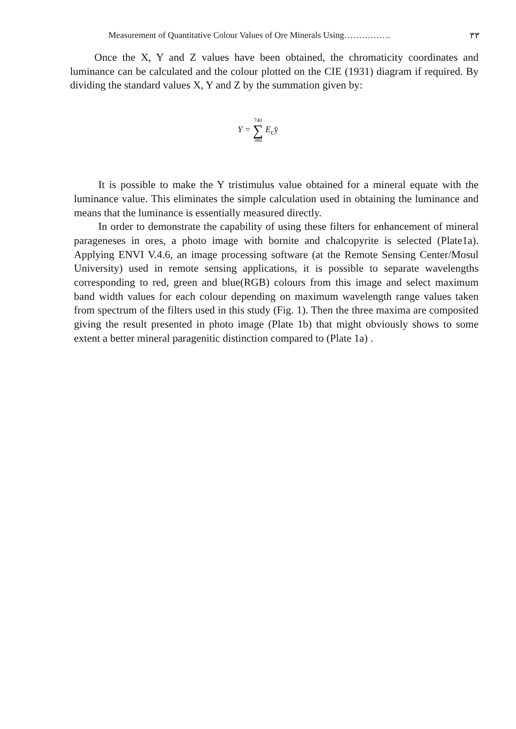Measurement of Quantitative Colour Values of Ore Minerals Using……………. ٣٣
Once the X, Y and Z values have been obtained, the chromaticity coordinates and luminance can be calculated and the colour plotted on the CIE (1931) diagram if required. By dividing the standard values X, Y and Z by the summation given by:
Y = 740 ∑ 380 E<sub>c</sub>ȳ
It is possible to make the Y tristimulus value obtained for a mineral equate with the luminance value. This eliminates the simple calculation used in obtaining the luminance and means that the luminance is essentially measured directly.
In order to demonstrate the capability of using these filters for enhancement of mineral parageneses in ores, a photo image with bornite and chalcopyrite is selected (Plate1a). Applying ENVI V.4.6, an image processing software (at the Remote Sensing Center/Mosul University) used in remote sensing applications, it is possible to separate wavelengths corresponding to red, green and blue(RGB) colours from this image and select maximum band width values for each colour depending on maximum wavelength range values taken from spectrum of the filters used in this study (Fig. 1). Then the three maxima are composited giving the result presented in photo image (Plate 1b) that might obviously shows to some extent a better mineral paragenitic distinction compared to (Plate 1a) .